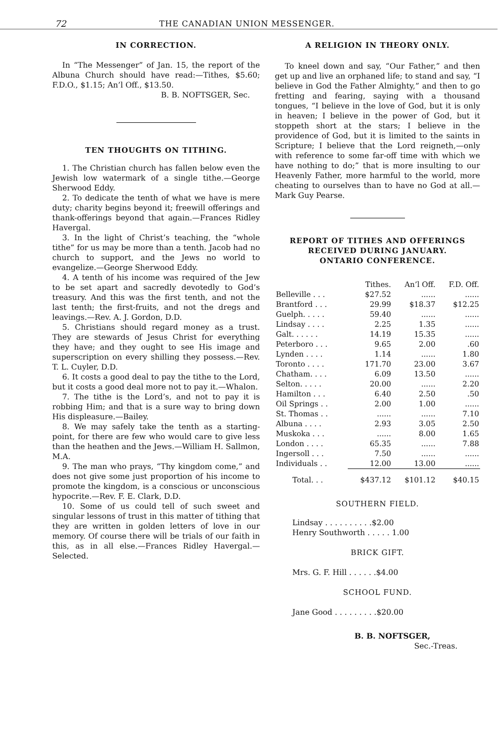72 THE CANADIAN UNION MESSENGER.
IN CORRECTION.
In “The Messenger” of Jan. 15, the report of the Albuna Church should have read:—Tithes, $5.60; F.D.O., $1.15; An’l Off., $13.50.
B. B. NOFTSGER, Sec.
TEN THOUGHTS ON TITHING.
1. The Christian church has fallen below even the Jewish low watermark of a single tithe.—George Sherwood Eddy.
2. To dedicate the tenth of what we have is mere duty; charity begins beyond it; freewill offerings and thank-offerings beyond that again.—Frances Ridley Havergal.
3. In the light of Christ’s teaching, the “whole tithe” for us may be more than a tenth. Jacob had no church to support, and the Jews no world to evangelize.—George Sherwood Eddy.
4. A tenth of his income was required of the Jew to be set apart and sacredly devotedly to God’s treasury. And this was the first tenth, and not the last tenth; the first-fruits, and not the dregs and leavings.—Rev. A. J. Gordon, D.D.
5. Christians should regard money as a trust. They are stewards of Jesus Christ for everything they have; and they ought to see His image and superscription on every shilling they possess.—Rev. T. L. Cuyler, D.D.
6. It costs a good deal to pay the tithe to the Lord, but it costs a good deal more not to pay it.—Whalon.
7. The tithe is the Lord’s, and not to pay it is robbing Him; and that is a sure way to bring down His displeasure.—Bailey.
8. We may safely take the tenth as a starting-point, for there are few who would care to give less than the heathen and the Jews.—William H. Sallmon, M.A.
9. The man who prays, “Thy kingdom come,” and does not give some just proportion of his income to promote the kingdom, is a conscious or unconscious hypocrite.—Rev. F. E. Clark, D.D.
10. Some of us could tell of such sweet and singular lessons of trust in this matter of tithing that they are written in golden letters of love in our memory. Of course there will be trials of our faith in this, as in all else.—Frances Ridley Havergal.—Selected.
A RELIGION IN THEORY ONLY.
To kneel down and say, “Our Father,” and then get up and live an orphaned life; to stand and say, “I believe in God the Father Almighty,” and then to go fretting and fearing, saying with a thousand tongues, “I believe in the love of God, but it is only in heaven; I believe in the power of God, but it stoppeth short at the stars; I believe in the providence of God, but it is limited to the saints in Scripture; I believe that the Lord reigneth,—only with reference to some far-off time with which we have nothing to do;” that is more insulting to our Heavenly Father, more harmful to the world, more cheating to ourselves than to have no God at all.—Mark Guy Pearse.
REPORT OF TITHES AND OFFERINGS
RECEIVED DURING JANUARY.
ONTARIO CONFERENCE.
| | Tithes. | An’l Off. | F.D. Off. |
| --- | --- | --- | --- |
| Belleville . . . | $27.52 | ...... | ...... |
| Brantford . . . | 29.99 | $18.37 | $12.25 |
| Guelph. . . . . | 59.40 | ...... | ...... |
| Lindsay . . . . | 2.25 | 1.35 | ...... |
| Galt. . . . . . | 14.19 | 15.35 | ...... |
| Peterboro . . . | 9.65 | 2.00 | .60 |
| Lynden . . . . | 1.14 | ...... | 1.80 |
| Toronto . . . . | 171.70 | 23.00 | 3.67 |
| Chatham. . . . | 6.09 | 13.50 | ...... |
| Selton. . . . . | 20.00 | ...... | 2.20 |
| Hamilton . . . | 6.40 | 2.50 | .50 |
| Oil Springs . . | 2.00 | 1.00 | ...... |
| St. Thomas . . | ...... | ...... | 7.10 |
| Albuna . . . . | 2.93 | 3.05 | 2.50 |
| Muskoka . . . | ...... | 8.00 | 1.65 |
| London . . . . | 65.35 | ...... | 7.88 |
| Ingersoll . . . | 7.50 | ...... | ...... |
| Individuals . . | 12.00 | 13.00 | ...... |
| Total. . . | $437.12 | $101.12 | $40.15 |
SOUTHERN FIELD.
Lindsay . . . . . . . . . .$2.00
Henry Southworth . . . . . 1.00
BRICK GIFT.
Mrs. G. F. Hill . . . . . .$4.00
SCHOOL FUND.
Jane Good . . . . . . . . .$20.00
B. B. NOFTSGER,
Sec.-Treas.